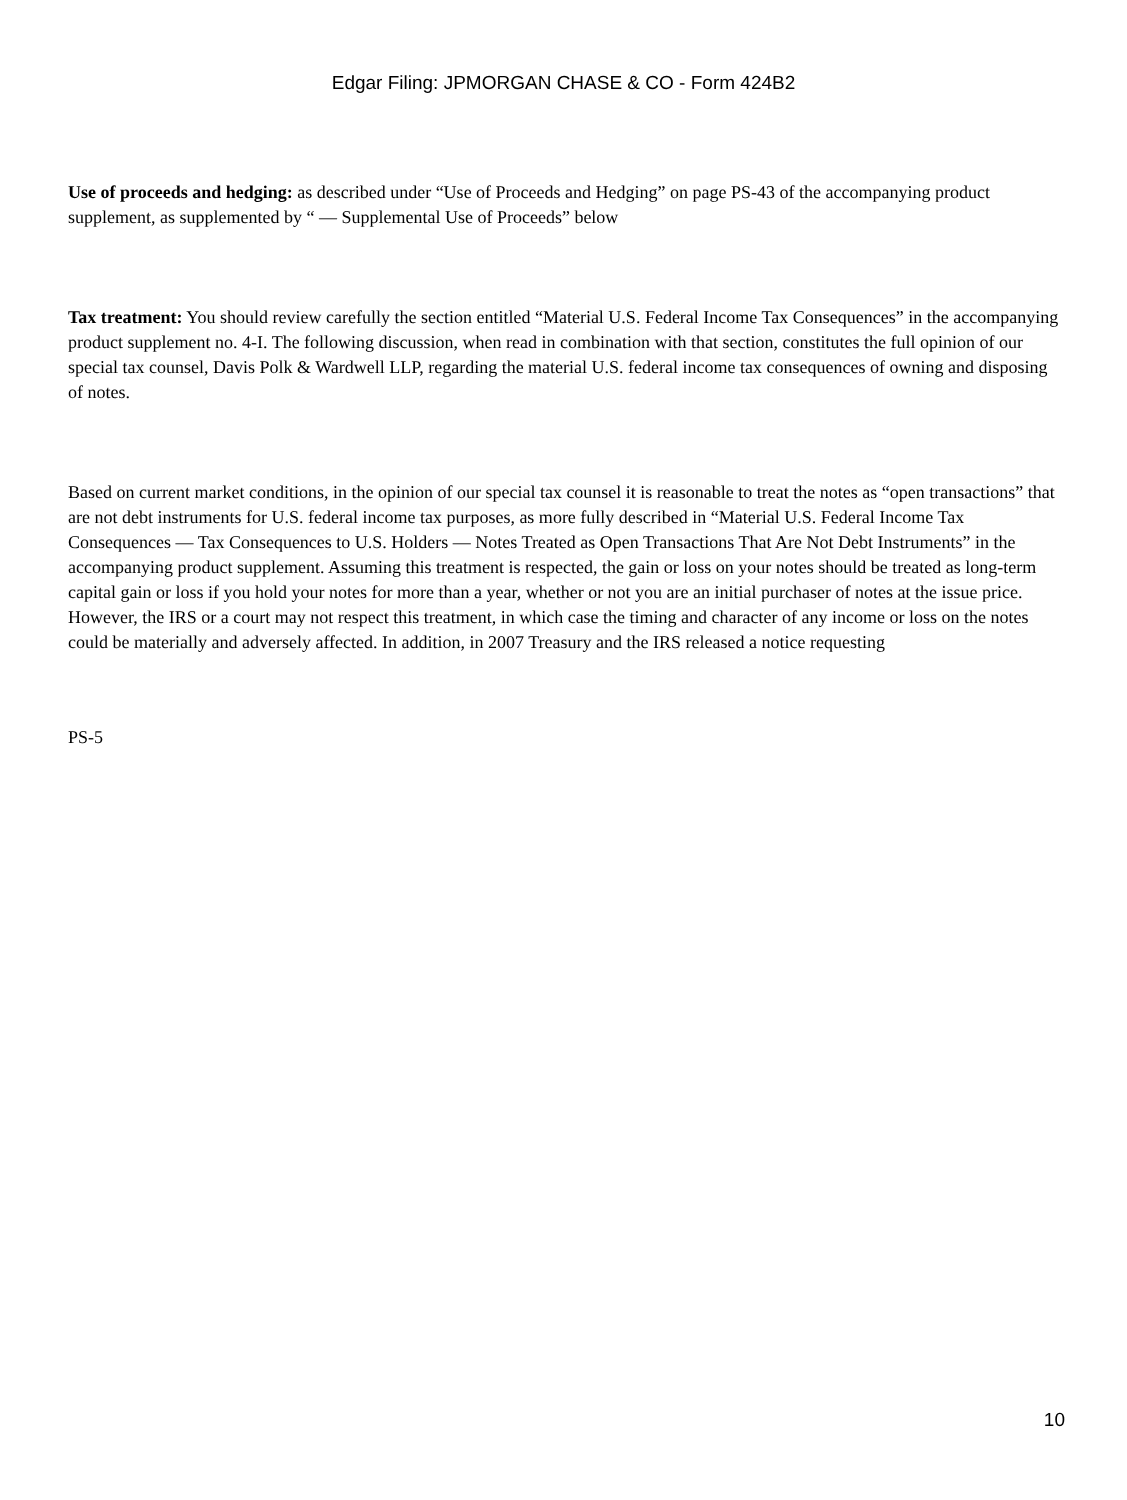Edgar Filing: JPMORGAN CHASE & CO - Form 424B2
Use of proceeds and hedging: as described under “Use of Proceeds and Hedging” on page PS-43 of the accompanying product supplement, as supplemented by “ — Supplemental Use of Proceeds” below
Tax treatment: You should review carefully the section entitled “Material U.S. Federal Income Tax Consequences” in the accompanying product supplement no. 4-I. The following discussion, when read in combination with that section, constitutes the full opinion of our special tax counsel, Davis Polk & Wardwell LLP, regarding the material U.S. federal income tax consequences of owning and disposing of notes.
Based on current market conditions, in the opinion of our special tax counsel it is reasonable to treat the notes as “open transactions” that are not debt instruments for U.S. federal income tax purposes, as more fully described in “Material U.S. Federal Income Tax Consequences — Tax Consequences to U.S. Holders — Notes Treated as Open Transactions That Are Not Debt Instruments” in the accompanying product supplement. Assuming this treatment is respected, the gain or loss on your notes should be treated as long-term capital gain or loss if you hold your notes for more than a year, whether or not you are an initial purchaser of notes at the issue price. However, the IRS or a court may not respect this treatment, in which case the timing and character of any income or loss on the notes could be materially and adversely affected. In addition, in 2007 Treasury and the IRS released a notice requesting
PS-5
10